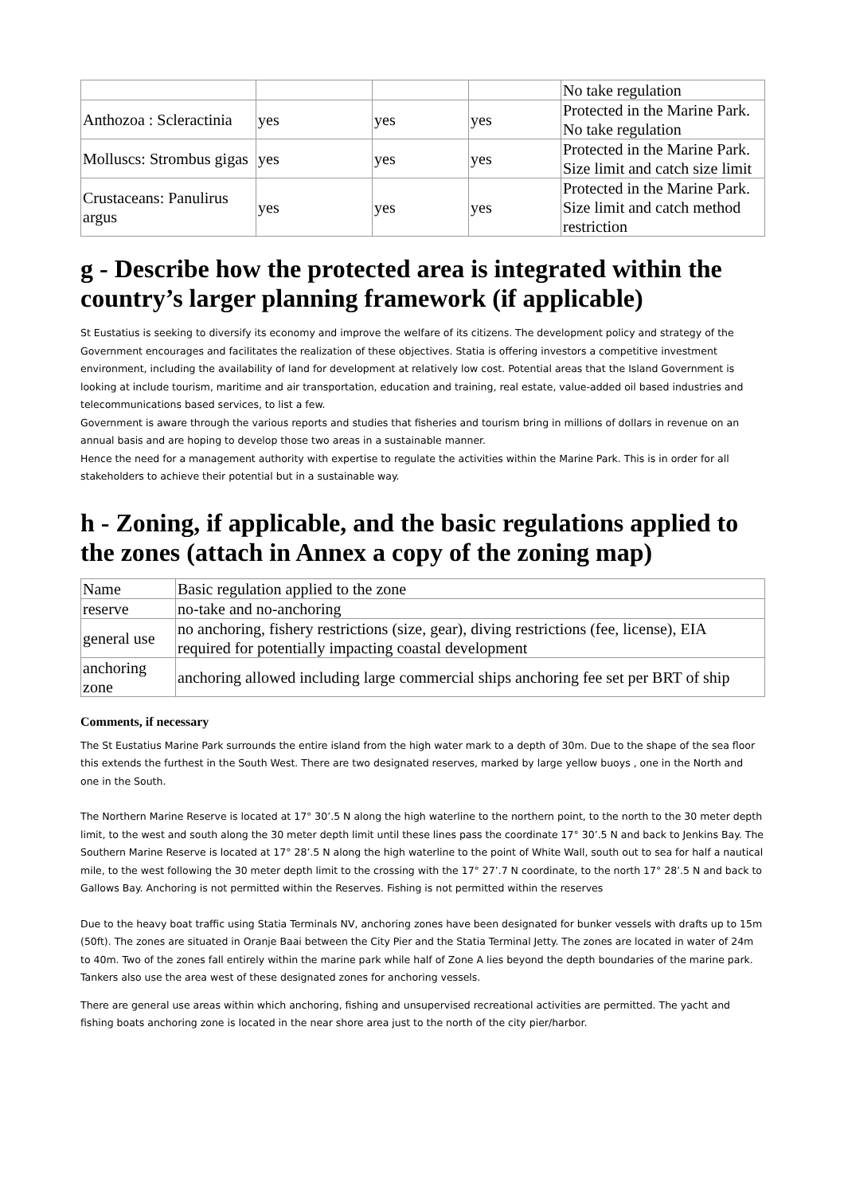| | | | | No take regulation |
| Anthozoa : Scleractinia | yes | yes | yes | Protected in the Marine Park. No take regulation |
| Molluscs: Strombus gigas | yes | yes | yes | Protected in the Marine Park. Size limit and catch size limit |
| Crustaceans: Panulirus argus | yes | yes | yes | Protected in the Marine Park. Size limit and catch method restriction |
g - Describe how the protected area is integrated within the country’s larger planning framework (if applicable)
St Eustatius is seeking to diversify its economy and improve the welfare of its citizens. The development policy and strategy of the Government encourages and facilitates the realization of these objectives. Statia is offering investors a competitive investment environment, including the availability of land for development at relatively low cost. Potential areas that the Island Government is looking at include tourism, maritime and air transportation, education and training, real estate, value-added oil based industries and telecommunications based services, to list a few.
Government is aware through the various reports and studies that fisheries and tourism bring in millions of dollars in revenue on an annual basis and are hoping to develop those two areas in a sustainable manner.
Hence the need for a management authority with expertise to regulate the activities within the Marine Park. This is in order for all stakeholders to achieve their potential but in a sustainable way.
h - Zoning, if applicable, and the basic regulations applied to the zones (attach in Annex a copy of the zoning map)
| Name | Basic regulation applied to the zone |
| reserve | no-take and no-anchoring |
| general use | no anchoring, fishery restrictions (size, gear), diving restrictions (fee, license), EIA required for potentially impacting coastal development |
| anchoring zone | anchoring allowed including large commercial ships anchoring fee set per BRT of ship |
Comments, if necessary
The St Eustatius Marine Park surrounds the entire island from the high water mark to a depth of 30m. Due to the shape of the sea floor this extends the furthest in the South West. There are two designated reserves, marked by large yellow buoys , one in the North and one in the South.
The Northern Marine Reserve is located at 17° 30’.5 N along the high waterline to the northern point, to the north to the 30 meter depth limit, to the west and south along the 30 meter depth limit until these lines pass the coordinate 17° 30’.5 N and back to Jenkins Bay. The Southern Marine Reserve is located at 17° 28’.5 N along the high waterline to the point of White Wall, south out to sea for half a nautical mile, to the west following the 30 meter depth limit to the crossing with the 17° 27’.7 N coordinate, to the north 17° 28’.5 N and back to Gallows Bay. Anchoring is not permitted within the Reserves. Fishing is not permitted within the reserves
Due to the heavy boat traffic using Statia Terminals NV, anchoring zones have been designated for bunker vessels with drafts up to 15m (50ft). The zones are situated in Oranje Baai between the City Pier and the Statia Terminal Jetty. The zones are located in water of 24m to 40m. Two of the zones fall entirely within the marine park while half of Zone A lies beyond the depth boundaries of the marine park. Tankers also use the area west of these designated zones for anchoring vessels.
There are general use areas within which anchoring, fishing and unsupervised recreational activities are permitted. The yacht and fishing boats anchoring zone is located in the near shore area just to the north of the city pier/harbor.